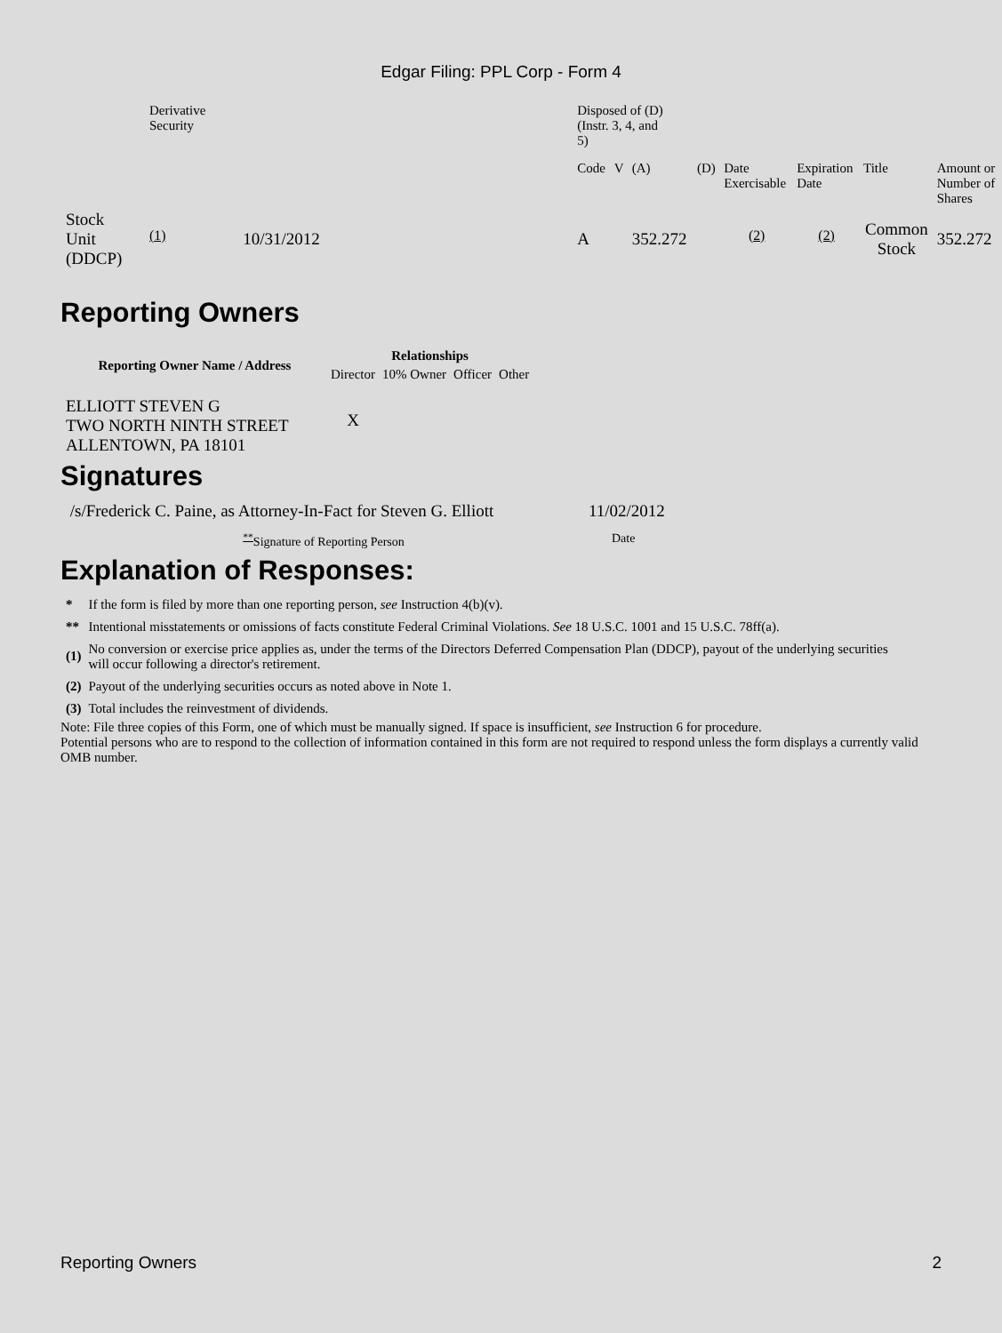Edgar Filing: PPL Corp - Form 4
| | Derivative Security | | | Disposed of (D) (Instr. 3, 4, and 5) | | | | | | | |
| | | | | Code | V | (A) | (D) | Date Exercisable | Expiration Date | Title | Amount or Number of Shares |
| Stock Unit (DDCP) | | <sup>(1)</sup> | 10/31/2012 | A | | 352.272 | | <sup>(2)</sup> | <sup>(2)</sup> | Common Stock | 352.272 |
Reporting Owners
| Reporting Owner Name / Address | Relationships | | | |
| --- | --- | --- | --- | --- |
| | Director | 10% Owner | Officer | Other |
| ELLIOTT STEVEN G TWO NORTH NINTH STREET ALLENTOWN, PA 18101 | X | | | |
Signatures
| /s/Frederick C. Paine, as Attorney-In-Fact for Steven G. Elliott | 11/02/2012 |
| <sup>**</sup> Signature of Reporting Person | Date |
Explanation of Responses:
| * | If the form is filed by more than one reporting person, see Instruction 4(b)(v). |
| ** | Intentional misstatements or omissions of facts constitute Federal Criminal Violations. See 18 U.S.C. 1001 and 15 U.S.C. 78ff(a). |
| (1) | No conversion or exercise price applies as, under the terms of the Directors Deferred Compensation Plan (DDCP), payout of the underlying securities will occur following a director's retirement. |
| (2) | Payout of the underlying securities occurs as noted above in Note 1. |
| (3) | Total includes the reinvestment of dividends. |
Note: File three copies of this Form, one of which must be manually signed. If space is insufficient, see Instruction 6 for procedure.
Potential persons who are to respond to the collection of information contained in this form are not required to respond unless the form displays a currently valid OMB number.
Reporting Owners 2